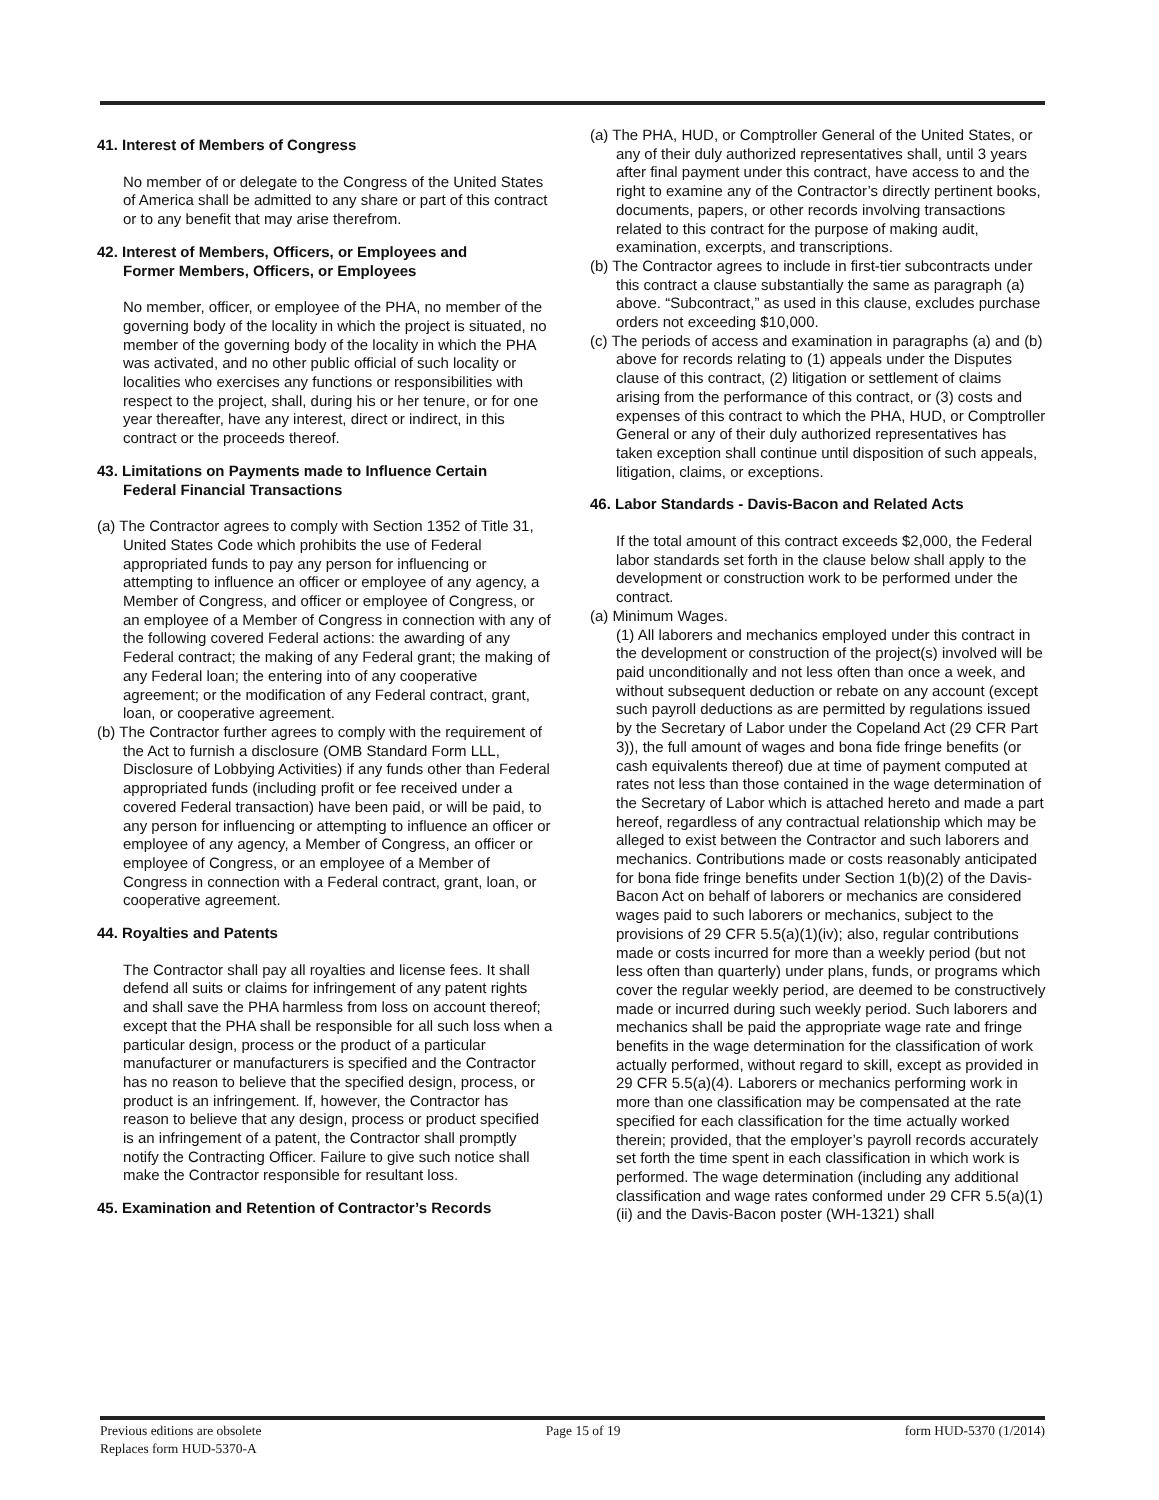41. Interest of Members of Congress
No member of or delegate to the Congress of the United States of America shall be admitted to any share or part of this contract or to any benefit that may arise therefrom.
42. Interest of Members, Officers, or Employees and
Former Members, Officers, or Employees
No member, officer, or employee of the PHA, no member of the governing body of the locality in which the project is situated, no member of the governing body of the locality in which the PHA was activated, and no other public official of such locality or localities who exercises any functions or responsibilities with respect to the project, shall, during his or her tenure, or for one year thereafter, have any interest, direct or indirect, in this contract or the proceeds thereof.
43. Limitations on Payments made to Influence Certain
Federal Financial Transactions
(a) The Contractor agrees to comply with Section 1352 of Title 31, United States Code which prohibits the use of Federal appropriated funds to pay any person for influencing or attempting to influence an officer or employee of any agency, a Member of Congress, and officer or employee of Congress, or an employee of a Member of Congress in connection with any of the following covered Federal actions: the awarding of any Federal contract; the making of any Federal grant; the making of any Federal loan; the entering into of any cooperative agreement; or the modification of any Federal contract, grant, loan, or cooperative agreement.
(b) The Contractor further agrees to comply with the requirement of the Act to furnish a disclosure (OMB Standard Form LLL, Disclosure of Lobbying Activities) if any funds other than Federal appropriated funds (including profit or fee received under a covered Federal transaction) have been paid, or will be paid, to any person for influencing or attempting to influence an officer or employee of any agency, a Member of Congress, an officer or employee of Congress, or an employee of a Member of Congress in connection with a Federal contract, grant, loan, or cooperative agreement.
44. Royalties and Patents
The Contractor shall pay all royalties and license fees. It shall defend all suits or claims for infringement of any patent rights and shall save the PHA harmless from loss on account thereof; except that the PHA shall be responsible for all such loss when a particular design, process or the product of a particular manufacturer or manufacturers is specified and the Contractor has no reason to believe that the specified design, process, or product is an infringement. If, however, the Contractor has reason to believe that any design, process or product specified is an infringement of a patent, the Contractor shall promptly notify the Contracting Officer. Failure to give such notice shall make the Contractor responsible for resultant loss.
45. Examination and Retention of Contractor’s Records
(a) The PHA, HUD, or Comptroller General of the United States, or any of their duly authorized representatives shall, until 3 years after final payment under this contract, have access to and the right to examine any of the Contractor’s directly pertinent books, documents, papers, or other records involving transactions related to this contract for the purpose of making audit, examination, excerpts, and transcriptions.
(b) The Contractor agrees to include in first-tier subcontracts under this contract a clause substantially the same as paragraph (a) above. “Subcontract,” as used in this clause, excludes purchase orders not exceeding $10,000.
(c) The periods of access and examination in paragraphs (a) and (b) above for records relating to (1) appeals under the Disputes clause of this contract, (2) litigation or settlement of claims arising from the performance of this contract, or (3) costs and expenses of this contract to which the PHA, HUD, or Comptroller General or any of their duly authorized representatives has taken exception shall continue until disposition of such appeals, litigation, claims, or exceptions.
46. Labor Standards - Davis-Bacon and Related Acts
If the total amount of this contract exceeds $2,000, the Federal labor standards set forth in the clause below shall apply to the development or construction work to be performed under the contract.
(a) Minimum Wages.
(1) All laborers and mechanics employed under this contract in the development or construction of the project(s) involved will be paid unconditionally and not less often than once a week, and without subsequent deduction or rebate on any account (except such payroll deductions as are permitted by regulations issued by the Secretary of Labor under the Copeland Act (29 CFR Part 3)), the full amount of wages and bona fide fringe benefits (or cash equivalents thereof) due at time of payment computed at rates not less than those contained in the wage determination of the Secretary of Labor which is attached hereto and made a part hereof, regardless of any contractual relationship which may be alleged to exist between the Contractor and such laborers and mechanics. Contributions made or costs reasonably anticipated for bona fide fringe benefits under Section 1(b)(2) of the Davis-Bacon Act on behalf of laborers or mechanics are considered wages paid to such laborers or mechanics, subject to the provisions of 29 CFR 5.5(a)(1)(iv); also, regular contributions made or costs incurred for more than a weekly period (but not less often than quarterly) under plans, funds, or programs which cover the regular weekly period, are deemed to be constructively made or incurred during such weekly period. Such laborers and mechanics shall be paid the appropriate wage rate and fringe benefits in the wage determination for the classification of work actually performed, without regard to skill, except as provided in 29 CFR 5.5(a)(4). Laborers or mechanics performing work in more than one classification may be compensated at the rate specified for each classification for the time actually worked therein; provided, that the employer’s payroll records accurately set forth the time spent in each classification in which work is performed. The wage determination (including any additional classification and wage rates conformed under 29 CFR 5.5(a)(1)(ii) and the Davis-Bacon poster (WH-1321) shall
Previous editions are obsolete
Replaces form HUD-5370-A
Page 15 of 19 form HUD-5370 (1/2014)